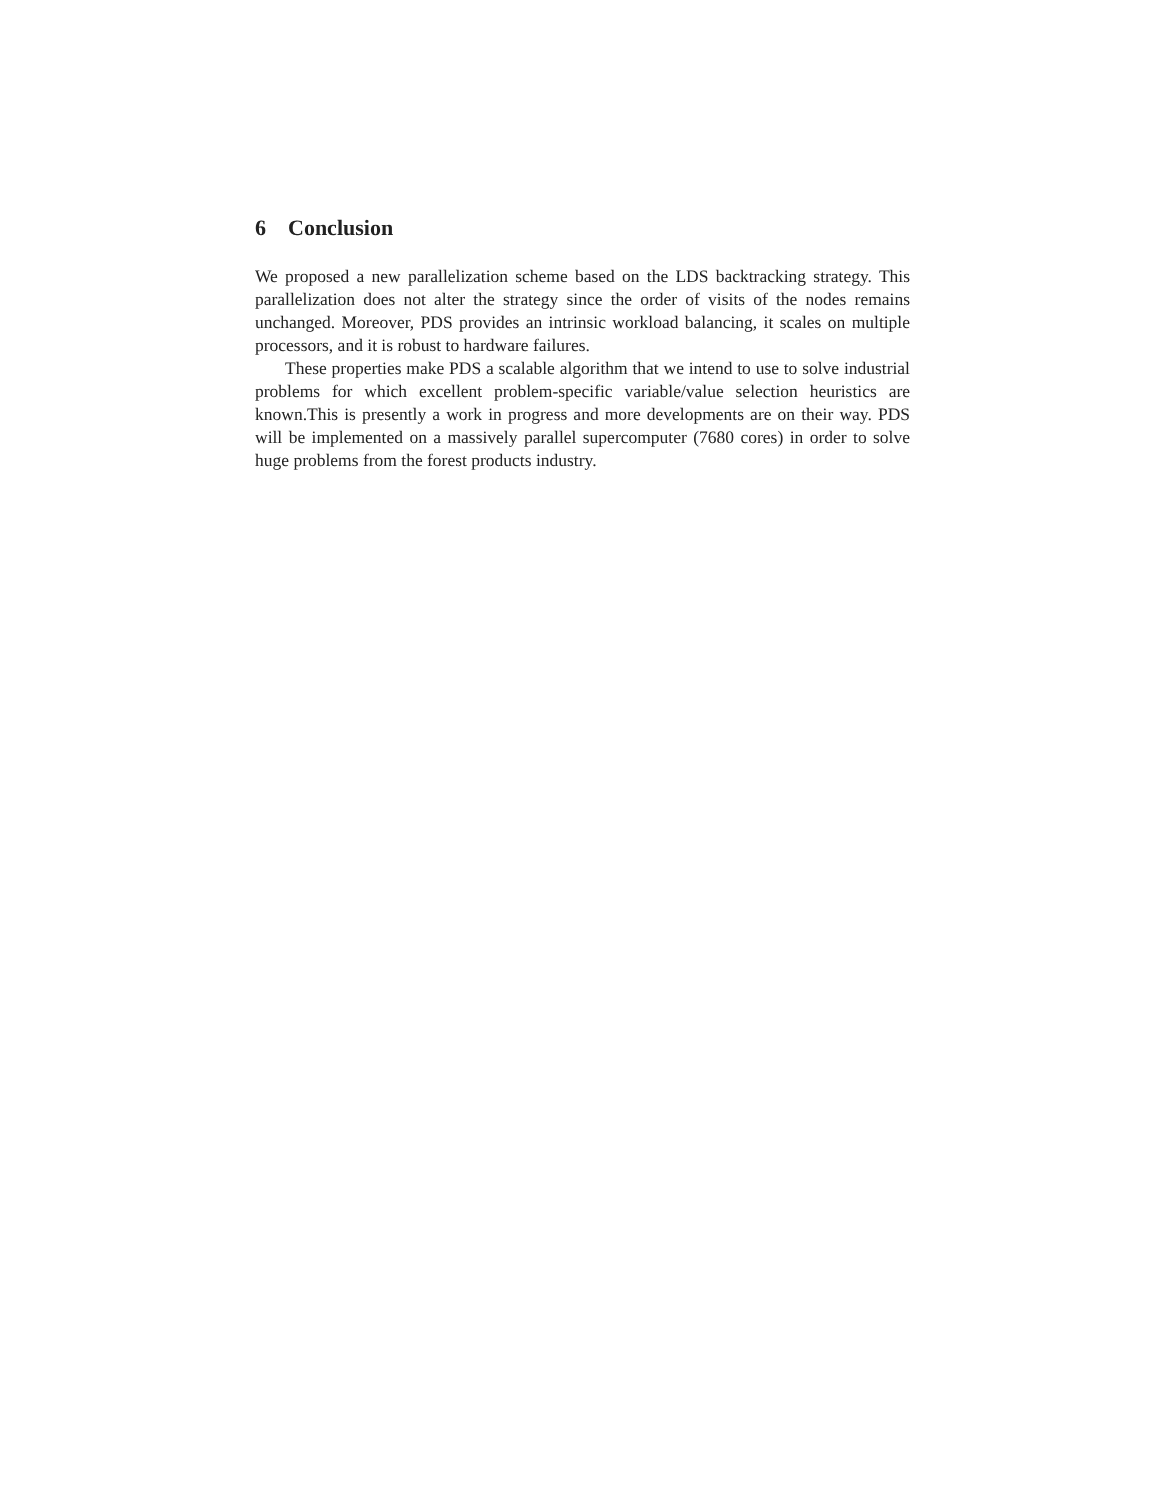6 Conclusion
We proposed a new parallelization scheme based on the LDS backtracking strategy. This parallelization does not alter the strategy since the order of visits of the nodes remains unchanged. Moreover, PDS provides an intrinsic workload balancing, it scales on multiple processors, and it is robust to hardware failures.
These properties make PDS a scalable algorithm that we intend to use to solve industrial problems for which excellent problem-specific variable/value selection heuristics are known.This is presently a work in progress and more developments are on their way. PDS will be implemented on a massively parallel supercomputer (7680 cores) in order to solve huge problems from the forest products industry.